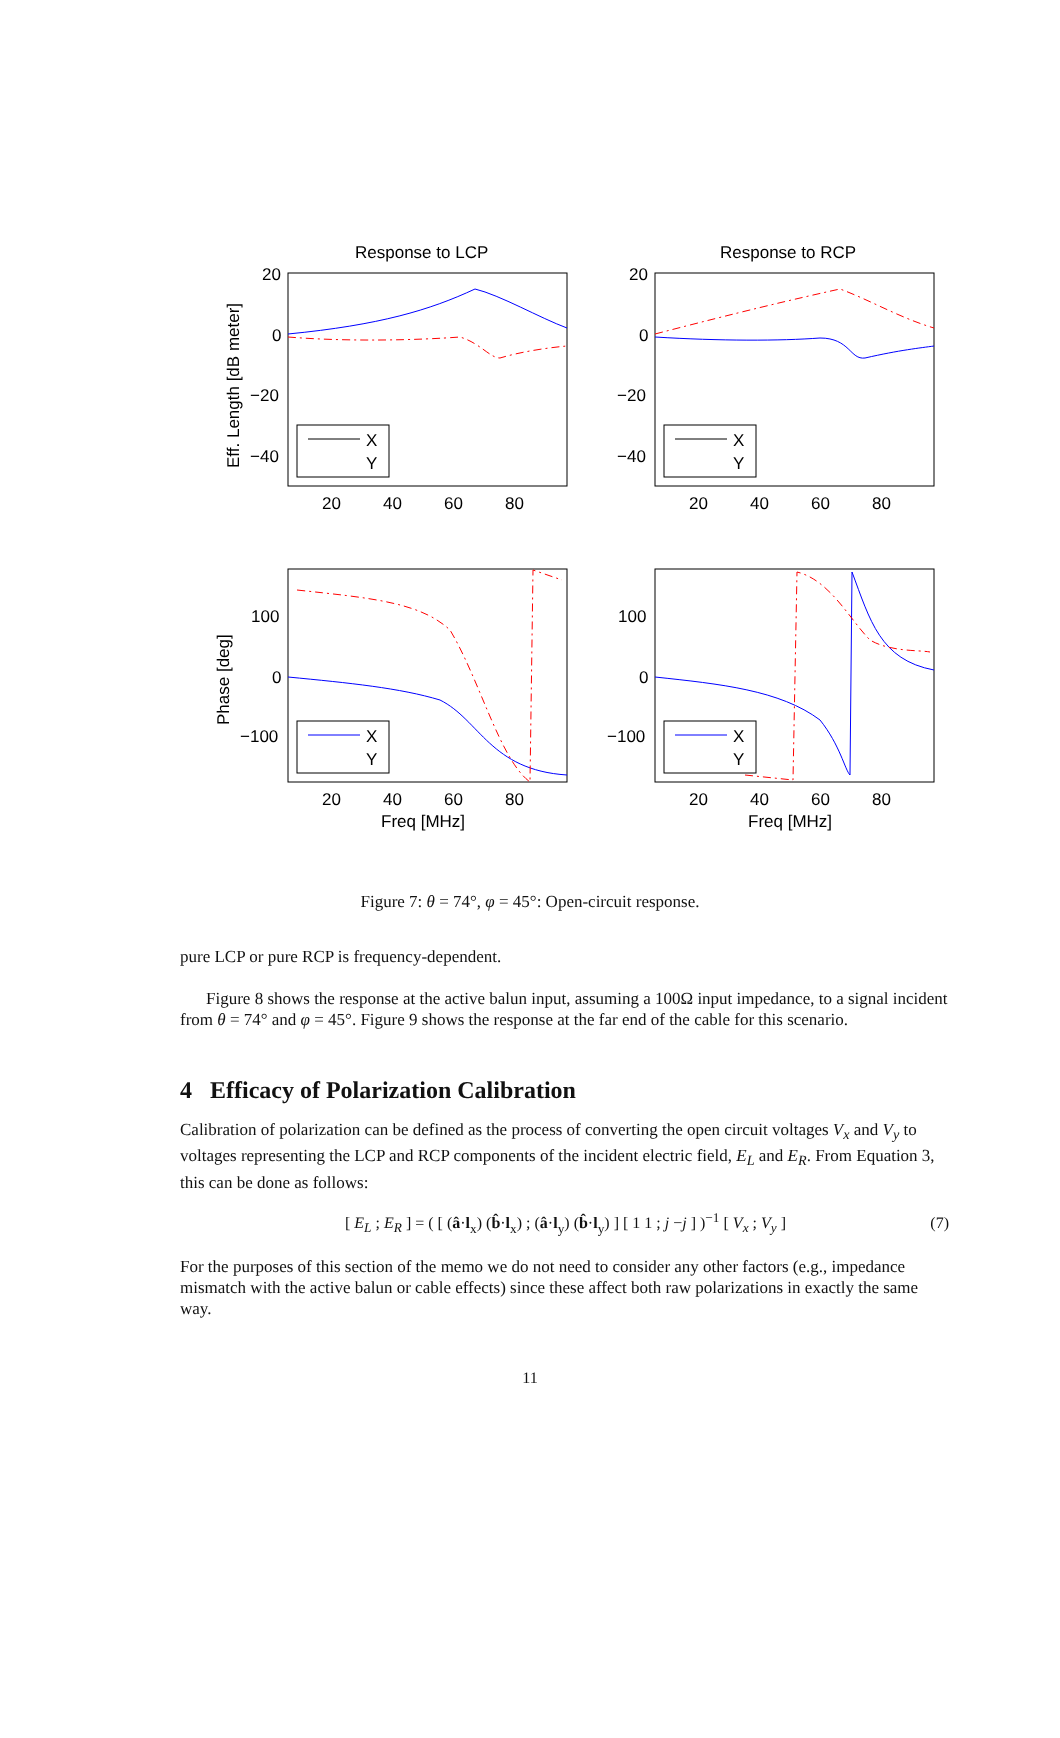Response to LCP
Response to RCP
20
0
−20
−40
20
0
−20
−40
X
Y
X
Y
20
40
60
80
20
40
60
80
100
0
−100
100
0
−100
X
Y
X
Y
20
40
60
80
20
40
60
80
Freq [MHz]
Freq [MHz]
Eff. Length [dB meter]
Phase [deg]
Figure 7: θ = 74°, φ = 45°: Open-circuit response.
pure LCP or pure RCP is frequency-dependent.
Figure 8 shows the response at the active balun input, assuming a 100Ω input impedance, to a signal incident from θ = 74° and φ = 45°. Figure 9 shows the response at the far end of the cable for this scenario.
4 Efficacy of Polarization Calibration
Calibration of polarization can be defined as the process of converting the open circuit voltages V<sub>x</sub> and V<sub>y</sub> to voltages representing the LCP and RCP components of the incident electric field, E<sub>L</sub> and E<sub>R</sub>. From Equation 3, this can be done as follows:
[ E<sub>L</sub> ; E<sub>R</sub> ] = ( [ (â·l<sub>x</sub>) (b̂·l<sub>x</sub>) ; (â·l<sub>y</sub>) (b̂·l<sub>y</sub>) ] [ 1 1 ; j −j ] )<sup>−1</sup> [ V<sub>x</sub> ; V<sub>y</sub> ] (7)
For the purposes of this section of the memo we do not need to consider any other factors (e.g., impedance mismatch with the active balun or cable effects) since these affect both raw polarizations in exactly the same way.
11